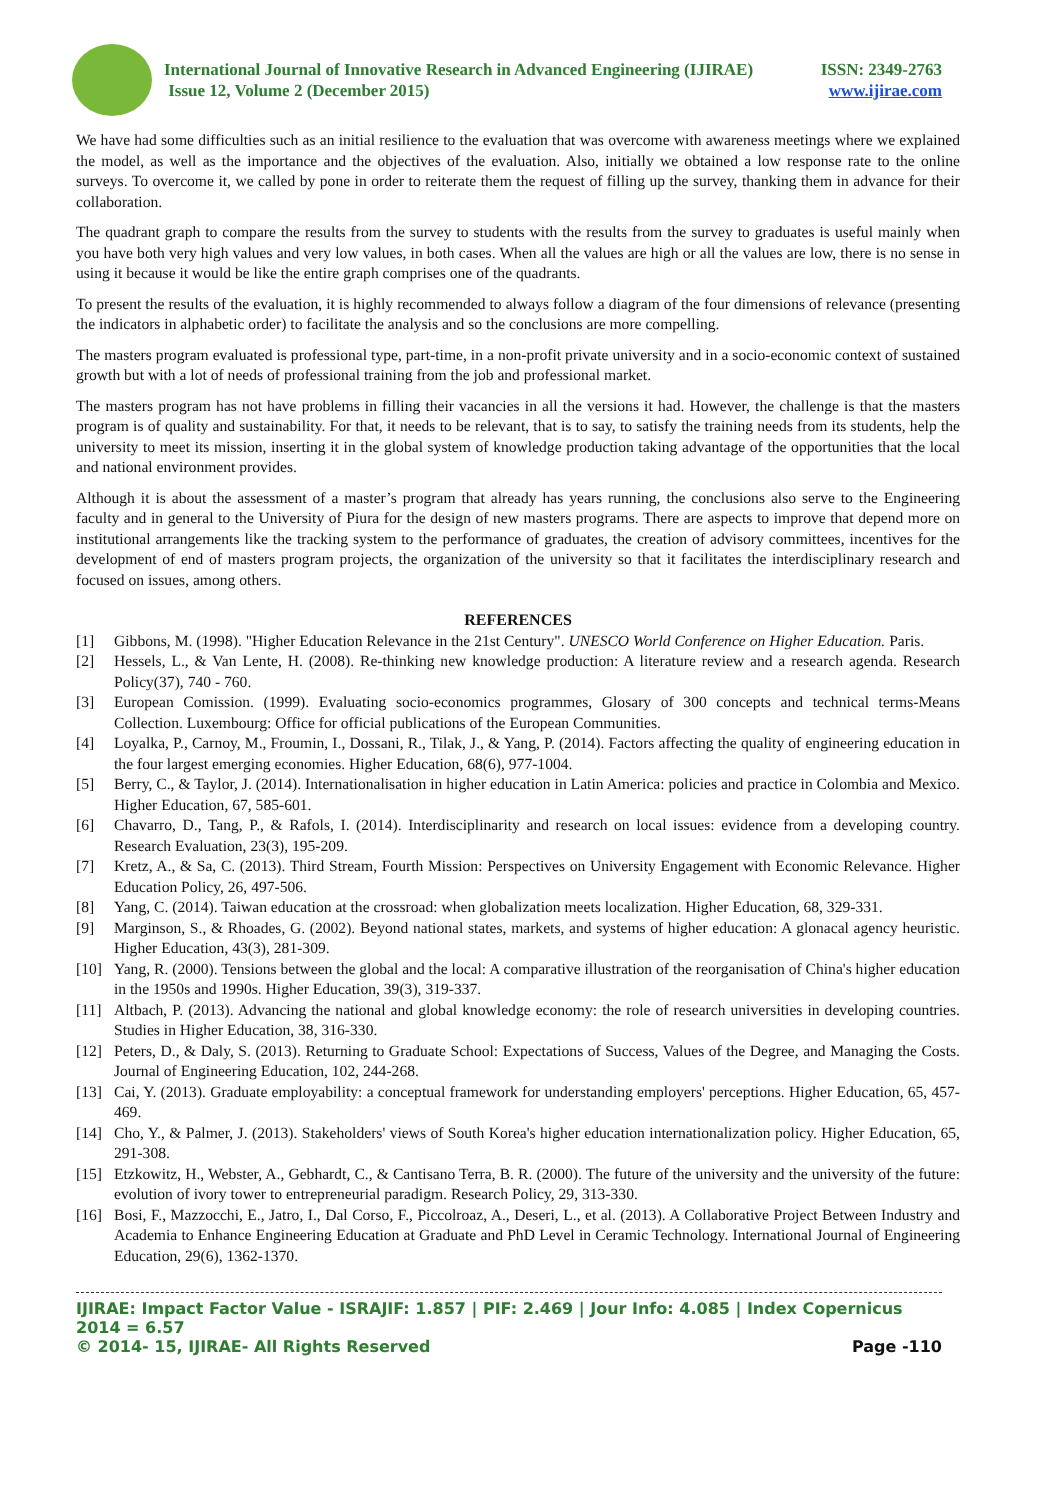International Journal of Innovative Research in Advanced Engineering (IJIRAE)
Issue 12, Volume 2 (December 2015)
ISSN: 2349-2763
www.ijirae.com
We have had some difficulties such as an initial resilience to the evaluation that was overcome with awareness meetings where we explained the model, as well as the importance and the objectives of the evaluation. Also, initially we obtained a low response rate to the online surveys. To overcome it, we called by pone in order to reiterate them the request of filling up the survey, thanking them in advance for their collaboration.
The quadrant graph to compare the results from the survey to students with the results from the survey to graduates is useful mainly when you have both very high values and very low values, in both cases. When all the values are high or all the values are low, there is no sense in using it because it would be like the entire graph comprises one of the quadrants.
To present the results of the evaluation, it is highly recommended to always follow a diagram of the four dimensions of relevance (presenting the indicators in alphabetic order) to facilitate the analysis and so the conclusions are more compelling.
The masters program evaluated is professional type, part-time, in a non-profit private university and in a socio-economic context of sustained growth but with a lot of needs of professional training from the job and professional market.
The masters program has not have problems in filling their vacancies in all the versions it had. However, the challenge is that the masters program is of quality and sustainability. For that, it needs to be relevant, that is to say, to satisfy the training needs from its students, help the university to meet its mission, inserting it in the global system of knowledge production taking advantage of the opportunities that the local and national environment provides.
Although it is about the assessment of a master’s program that already has years running, the conclusions also serve to the Engineering faculty and in general to the University of Piura for the design of new masters programs. There are aspects to improve that depend more on institutional arrangements like the tracking system to the performance of graduates, the creation of advisory committees, incentives for the development of end of masters program projects, the organization of the university so that it facilitates the interdisciplinary research and focused on issues, among others.
REFERENCES
[1] Gibbons, M. (1998). "Higher Education Relevance in the 21st Century". UNESCO World Conference on Higher Education. Paris.
[2] Hessels, L., & Van Lente, H. (2008). Re-thinking new knowledge production: A literature review and a research agenda. Research Policy(37), 740 - 760.
[3] European Comission. (1999). Evaluating socio-economics programmes, Glosary of 300 concepts and technical terms-Means Collection. Luxembourg: Office for official publications of the European Communities.
[4] Loyalka, P., Carnoy, M., Froumin, I., Dossani, R., Tilak, J., & Yang, P. (2014). Factors affecting the quality of engineering education in the four largest emerging economies. Higher Education, 68(6), 977-1004.
[5] Berry, C., & Taylor, J. (2014). Internationalisation in higher education in Latin America: policies and practice in Colombia and Mexico. Higher Education, 67, 585-601.
[6] Chavarro, D., Tang, P., & Rafols, I. (2014). Interdisciplinarity and research on local issues: evidence from a developing country. Research Evaluation, 23(3), 195-209.
[7] Kretz, A., & Sa, C. (2013). Third Stream, Fourth Mission: Perspectives on University Engagement with Economic Relevance. Higher Education Policy, 26, 497-506.
[8] Yang, C. (2014). Taiwan education at the crossroad: when globalization meets localization. Higher Education, 68, 329-331.
[9] Marginson, S., & Rhoades, G. (2002). Beyond national states, markets, and systems of higher education: A glonacal agency heuristic. Higher Education, 43(3), 281-309.
[10] Yang, R. (2000). Tensions between the global and the local: A comparative illustration of the reorganisation of China's higher education in the 1950s and 1990s. Higher Education, 39(3), 319-337.
[11] Altbach, P. (2013). Advancing the national and global knowledge economy: the role of research universities in developing countries. Studies in Higher Education, 38, 316-330.
[12] Peters, D., & Daly, S. (2013). Returning to Graduate School: Expectations of Success, Values of the Degree, and Managing the Costs. Journal of Engineering Education, 102, 244-268.
[13] Cai, Y. (2013). Graduate employability: a conceptual framework for understanding employers' perceptions. Higher Education, 65, 457-469.
[14] Cho, Y., & Palmer, J. (2013). Stakeholders' views of South Korea's higher education internationalization policy. Higher Education, 65, 291-308.
[15] Etzkowitz, H., Webster, A., Gebhardt, C., & Cantisano Terra, B. R. (2000). The future of the university and the university of the future: evolution of ivory tower to entrepreneurial paradigm. Research Policy, 29, 313-330.
[16] Bosi, F., Mazzocchi, E., Jatro, I., Dal Corso, F., Piccolroaz, A., Deseri, L., et al. (2013). A Collaborative Project Between Industry and Academia to Enhance Engineering Education at Graduate and PhD Level in Ceramic Technology. International Journal of Engineering Education, 29(6), 1362-1370.
IJIRAE: Impact Factor Value - ISRAJIF: 1.857 | PIF: 2.469 | Jour Info: 4.085 | Index Copernicus 2014 = 6.57
© 2014- 15, IJIRAE- All Rights Reserved Page -110